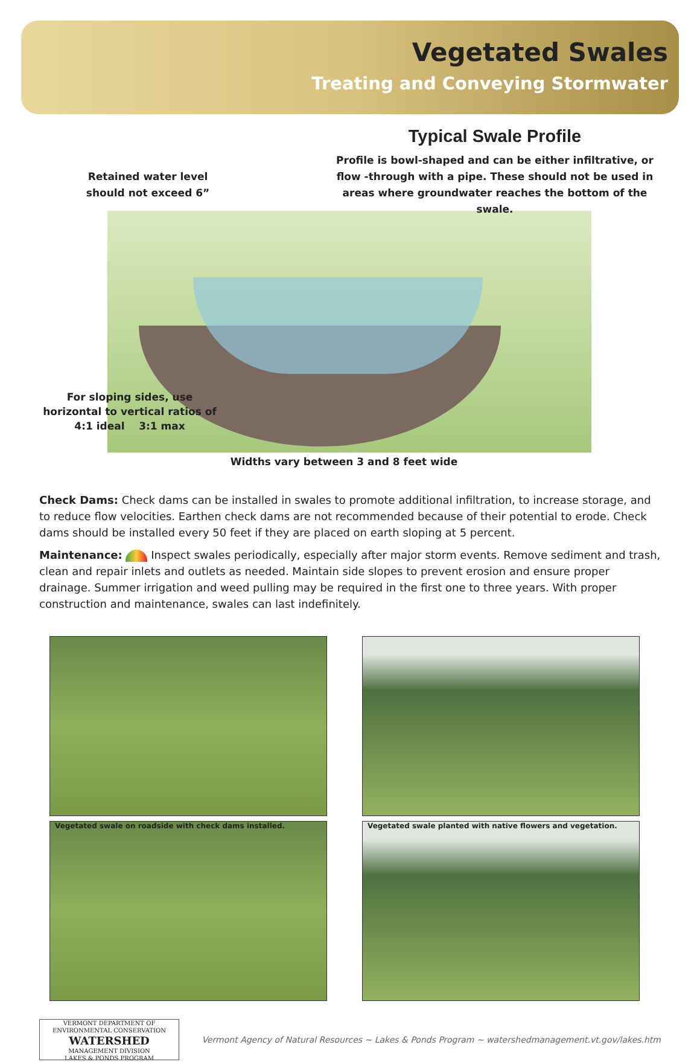Vegetated Swales
Treating and Conveying Stormwater
Retained water level
should not exceed 6”
Typical Swale Profile
Profile is bowl-shaped and can be either infiltrative, or flow -through with a pipe. These should not be used in areas where groundwater reaches the bottom of the swale.
For sloping sides, use horizontal to vertical ratios of
4:1 ideal 3:1 max
Widths vary between 3 and 8 feet wide
Check Dams: Check dams can be installed in swales to promote additional infiltration, to increase storage, and to reduce flow velocities. Earthen check dams are not recommended because of their potential to erode. Check dams should be installed every 50 feet if they are placed on earth sloping at 5 percent.
Maintenance: Inspect swales periodically, especially after major storm events. Remove sediment and trash, clean and repair inlets and outlets as needed. Maintain side slopes to prevent erosion and ensure proper drainage. Summer irrigation and weed pulling may be required in the first one to three years. With proper construction and maintenance, swales can last indefinitely.
Vegetated swale on roadside with check dams installed.
Vegetated swale planted with native flowers and vegetation.
VERMONT DEPARTMENT OF ENVIRONMENTAL CONSERVATION
WATERSHED
MANAGEMENT DIVISION
LAKES & PONDS PROGRAM
Vermont Agency of Natural Resources ~ Lakes & Ponds Program ~ watershedmanagement.vt.gov/lakes.htm